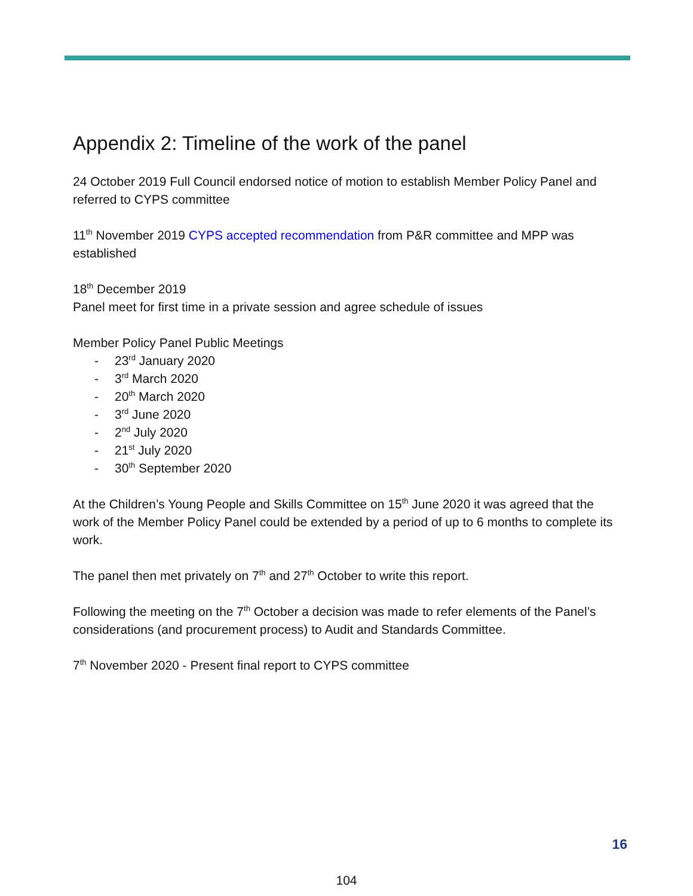Appendix 2: Timeline of the work of the panel
24 October 2019 Full Council endorsed notice of motion to establish Member Policy Panel and referred to CYPS committee
11<sup>th</sup> November 2019 CYPS accepted recommendation from P&R committee and MPP was established
18<sup>th</sup> December 2019
Panel meet for first time in a private session and agree schedule of issues
Member Policy Panel Public Meetings
- 23<sup>rd</sup> January 2020
- 3<sup>rd</sup> March 2020
- 20<sup>th</sup> March 2020
- 3<sup>rd</sup> June 2020
- 2<sup>nd</sup> July 2020
- 21<sup>st</sup> July 2020
- 30<sup>th</sup> September 2020
At the Children’s Young People and Skills Committee on 15<sup>th</sup> June 2020 it was agreed that the work of the Member Policy Panel could be extended by a period of up to 6 months to complete its work.
The panel then met privately on 7<sup>th</sup> and 27<sup>th</sup> October to write this report.
Following the meeting on the 7<sup>th</sup> October a decision was made to refer elements of the Panel’s considerations (and procurement process) to Audit and Standards Committee.
7<sup>th</sup> November 2020 - Present final report to CYPS committee
16
104